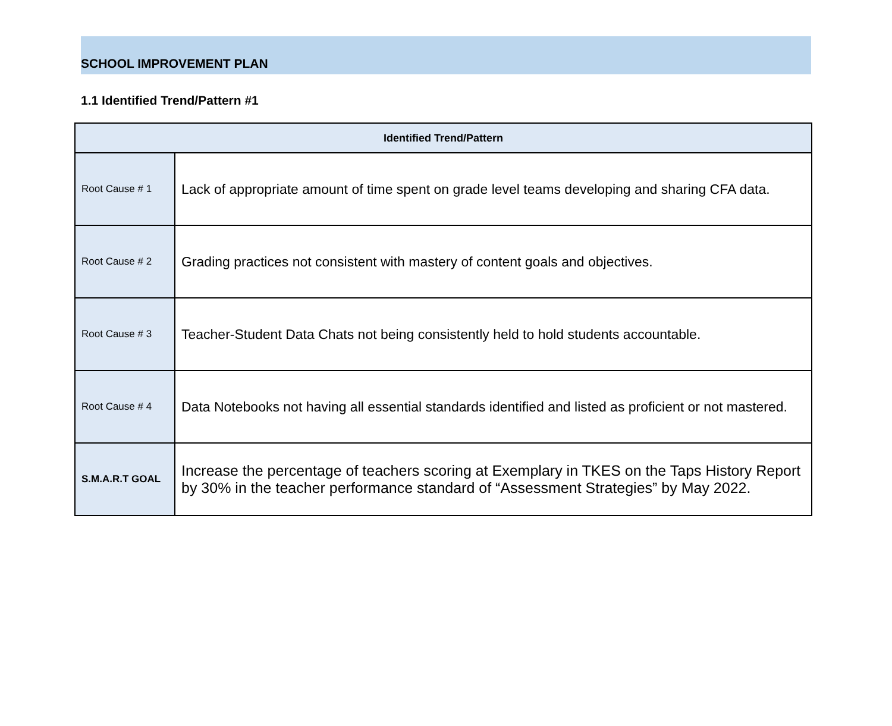SCHOOL IMPROVEMENT PLAN
1.1 Identified Trend/Pattern #1
| Identified Trend/Pattern | |
| --- | --- |
| Root Cause # 1 | Lack of appropriate amount of time spent on grade level teams developing and sharing CFA data. |
| Root Cause # 2 | Grading practices not consistent with mastery of content goals and objectives. |
| Root Cause # 3 | Teacher-Student Data Chats not being consistently held to hold students accountable. |
| Root Cause # 4 | Data Notebooks not having all essential standards identified and listed as proficient or not mastered. |
| S.M.A.R.T GOAL | Increase the percentage of teachers scoring at Exemplary in TKES on the Taps History Report by 30% in the teacher performance standard of “Assessment Strategies” by May 2022. |